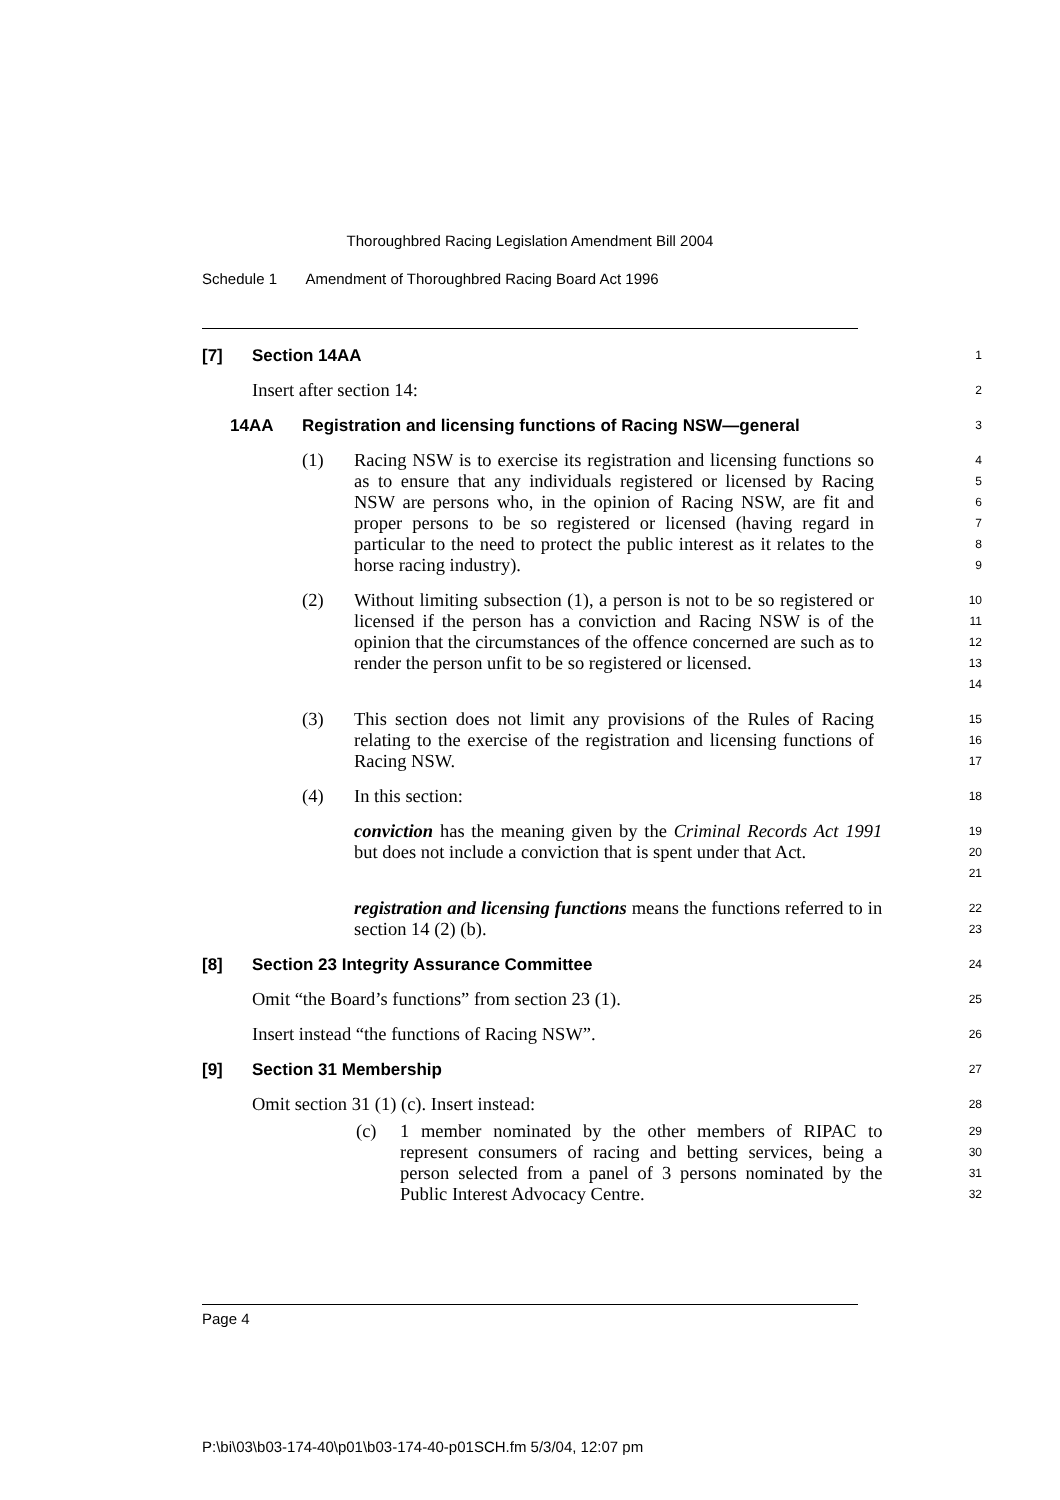Thoroughbred Racing Legislation Amendment Bill 2004
Schedule 1 Amendment of Thoroughbred Racing Board Act 1996
[7] Section 14AA
1
Insert after section 14:
2
14AA Registration and licensing functions of Racing NSW—general
3
(1) Racing NSW is to exercise its registration and licensing functions so as to ensure that any individuals registered or licensed by Racing NSW are persons who, in the opinion of Racing NSW, are fit and proper persons to be so registered or licensed (having regard in particular to the need to protect the public interest as it relates to the horse racing industry).
4
5
6
7
8
9
(2) Without limiting subsection (1), a person is not to be so registered or licensed if the person has a conviction and Racing NSW is of the opinion that the circumstances of the offence concerned are such as to render the person unfit to be so registered or licensed.
10
11
12
13
14
(3) This section does not limit any provisions of the Rules of Racing relating to the exercise of the registration and licensing functions of Racing NSW.
15
16
17
(4) In this section:
18
conviction has the meaning given by the Criminal Records Act 1991 but does not include a conviction that is spent under that Act.
19
20
21
registration and licensing functions means the functions referred to in section 14 (2) (b).
22
23
[8] Section 23 Integrity Assurance Committee
24
Omit “the Board’s functions” from section 23 (1).
25
Insert instead “the functions of Racing NSW”.
26
[9] Section 31 Membership
27
Omit section 31 (1) (c). Insert instead:
28
(c) 1 member nominated by the other members of RIPAC to represent consumers of racing and betting services, being a person selected from a panel of 3 persons nominated by the Public Interest Advocacy Centre.
29
30
31
32
Page 4
P:\bi\03\b03-174-40\p01\b03-174-40-p01SCH.fm 5/3/04, 12:07 pm